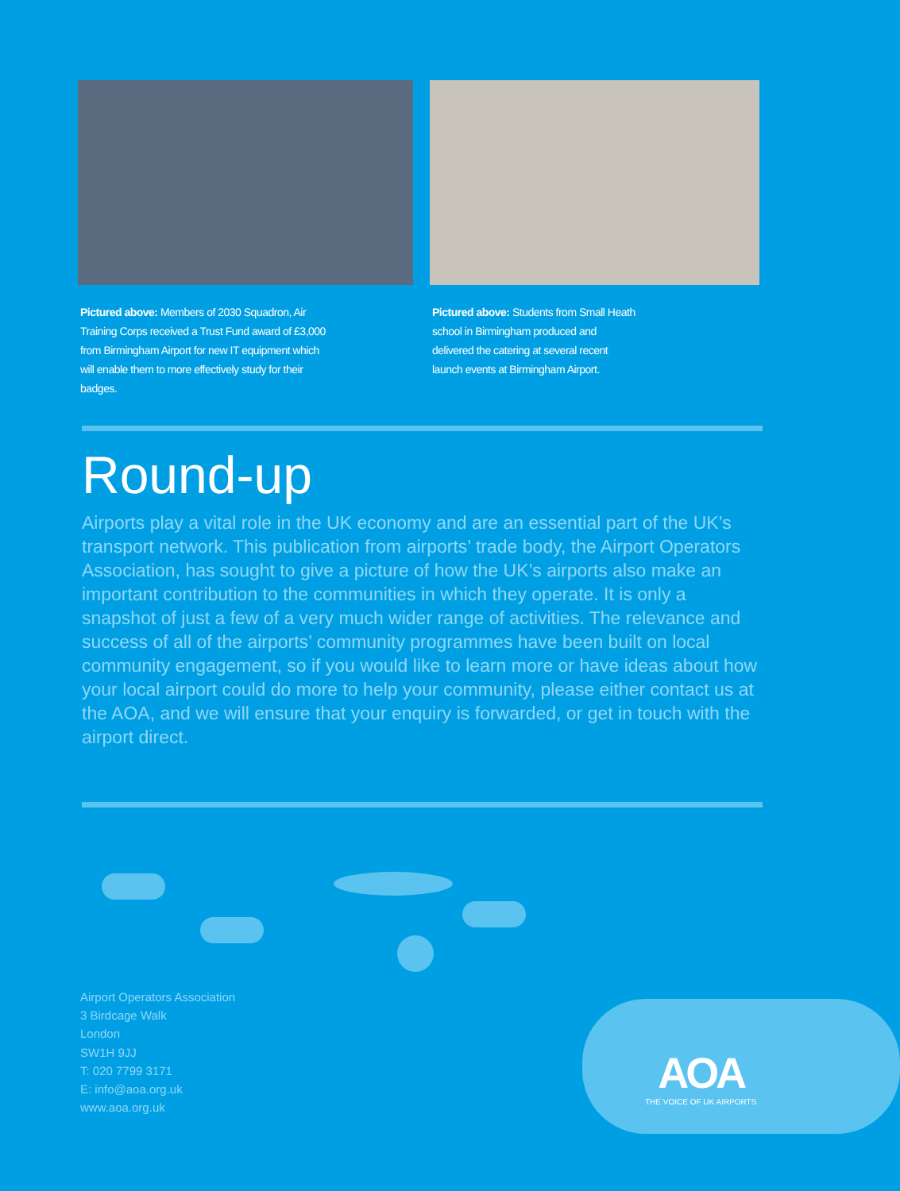Pictured above: Members of 2030 Squadron, Air Training Corps received a Trust Fund award of £3,000 from Birmingham Airport for new IT equipment which will enable them to more effectively study for their badges.
Pictured above: Students from Small Heath school in Birmingham produced and delivered the catering at several recent launch events at Birmingham Airport.
Round-up
Airports play a vital role in the UK economy and are an essential part of the UK’s transport network. This publication from airports’ trade body, the Airport Operators Association, has sought to give a picture of how the UK’s airports also make an important contribution to the communities in which they operate. It is only a snapshot of just a few of a very much wider range of activities. The relevance and success of all of the airports’ community programmes have been built on local community engagement, so if you would like to learn more or have ideas about how your local airport could do more to help your community, please either contact us at the AOA, and we will ensure that your enquiry is forwarded, or get in touch with the airport direct.
Airport Operators Association
3 Birdcage Walk
London
SW1H 9JJ
T: 020 7799 3171
E: info@aoa.org.uk
www.aoa.org.uk
AOA
THE VOICE OF UK AIRPORTS